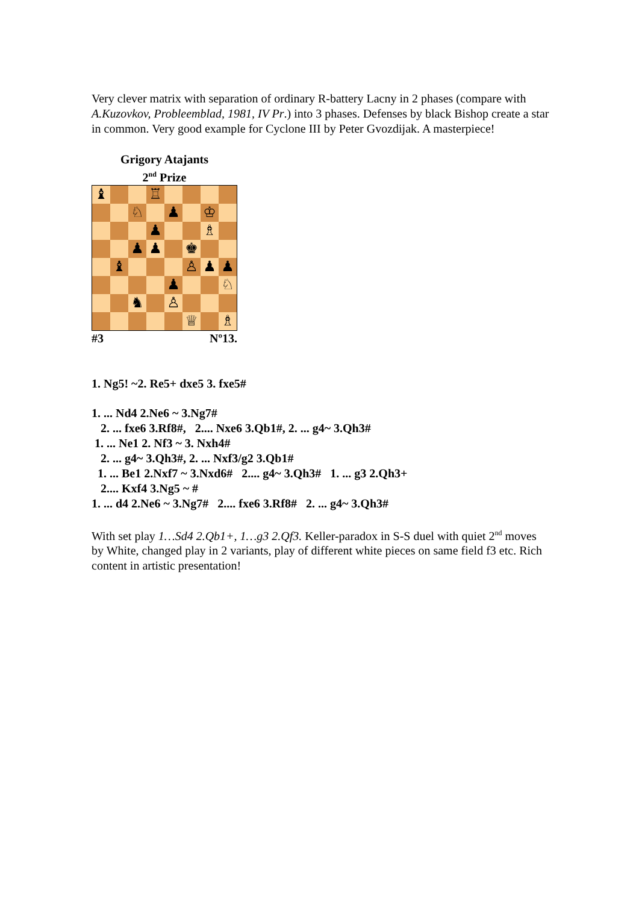Very clever matrix with separation of ordinary R-battery Lacny in 2 phases (compare with A.Kuzovkov, Probleemblad, 1981, IV Pr.) into 3 phases. Defenses by black Bishop create a star in common. Very good example for Cyclone III by Peter Gvozdijak. A masterpiece!
Grigory Atajants
2<sup>nd</sup> Prize
♝
♖
♘
♟
♔
♟
♗
♟
♟
♚
♝
♙
♟
♟
♟
♘
♞
♙
♕
♗
#3 Nº13.
1. Ng5! ~2. Re5+ dxe5 3. fxe5#
1. ... Nd4 2.Ne6 ~ 3.Ng7#
2. ... fxe6 3.Rf8#, 2.... Nxe6 3.Qb1#, 2. ... g4~ 3.Qh3#
1. ... Ne1 2. Nf3 ~ 3. Nxh4#
2. ... g4~ 3.Qh3#, 2. ... Nxf3/g2 3.Qb1#
1. ... Be1 2.Nxf7 ~ 3.Nxd6# 2.... g4~ 3.Qh3# 1. ... g3 2.Qh3+
2.... Kxf4 3.Ng5 ~ #
1. ... d4 2.Ne6 ~ 3.Ng7# 2.... fxe6 3.Rf8# 2. ... g4~ 3.Qh3#
With set play 1…Sd4 2.Qb1+, 1…g3 2.Qf3. Keller-paradox in S-S duel with quiet 2<sup>nd</sup> moves by White, changed play in 2 variants, play of different white pieces on same field f3 etc. Rich content in artistic presentation!